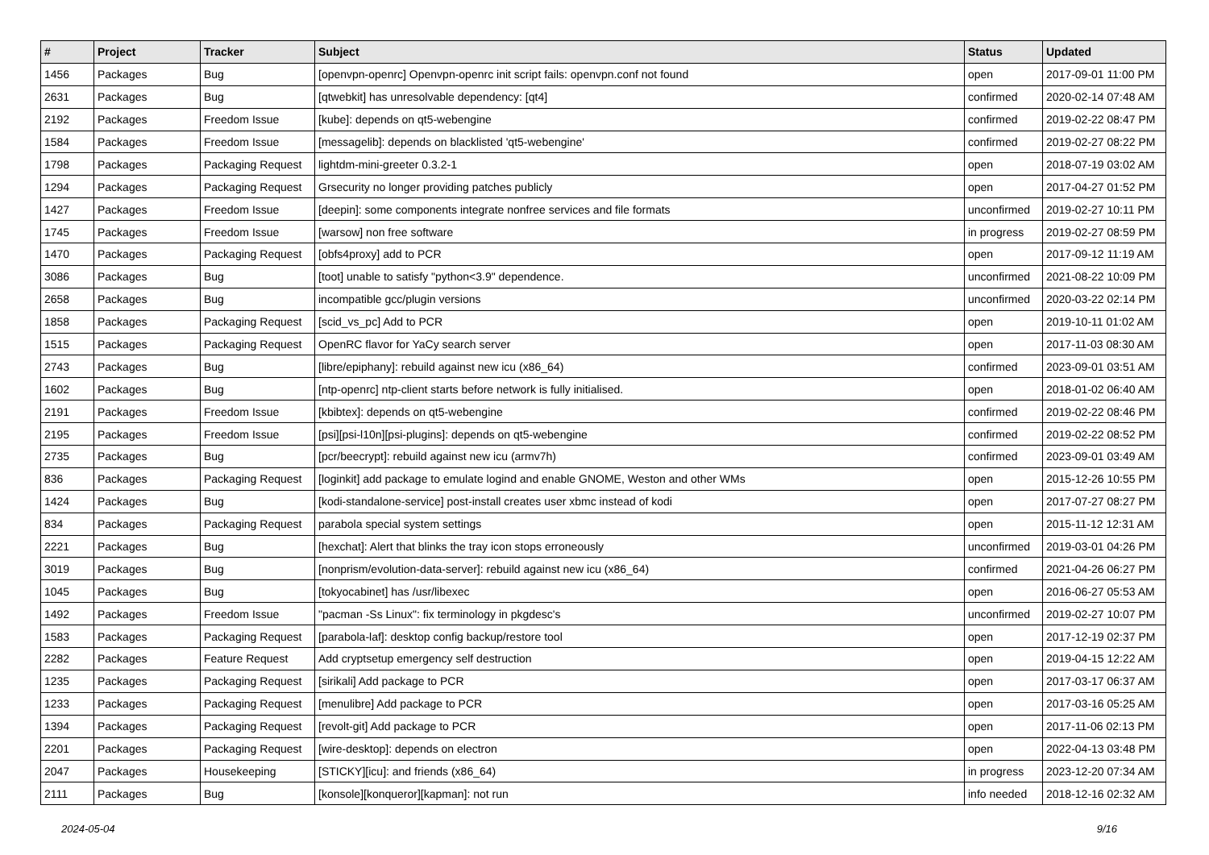| # | Project | Tracker | Subject | Status | Updated |
| --- | --- | --- | --- | --- | --- |
| 1456 | Packages | Bug | [openvpn-openrc] Openvpn-openrc init script fails: openvpn.conf not found | open | 2017-09-01 11:00 PM |
| 2631 | Packages | Bug | [qtwebkit] has unresolvable dependency: [qt4] | confirmed | 2020-02-14 07:48 AM |
| 2192 | Packages | Freedom Issue | [kube]: depends on qt5-webengine | confirmed | 2019-02-22 08:47 PM |
| 1584 | Packages | Freedom Issue | [messagelib]: depends on blacklisted 'qt5-webengine' | confirmed | 2019-02-27 08:22 PM |
| 1798 | Packages | Packaging Request | lightdm-mini-greeter 0.3.2-1 | open | 2018-07-19 03:02 AM |
| 1294 | Packages | Packaging Request | Grsecurity no longer providing patches publicly | open | 2017-04-27 01:52 PM |
| 1427 | Packages | Freedom Issue | [deepin]: some components integrate nonfree services and file formats | unconfirmed | 2019-02-27 10:11 PM |
| 1745 | Packages | Freedom Issue | [warsow] non free software | in progress | 2019-02-27 08:59 PM |
| 1470 | Packages | Packaging Request | [obfs4proxy] add to PCR | open | 2017-09-12 11:19 AM |
| 3086 | Packages | Bug | [toot] unable to satisfy "python<3.9" dependence. | unconfirmed | 2021-08-22 10:09 PM |
| 2658 | Packages | Bug | incompatible gcc/plugin versions | unconfirmed | 2020-03-22 02:14 PM |
| 1858 | Packages | Packaging Request | [scid_vs_pc] Add to PCR | open | 2019-10-11 01:02 AM |
| 1515 | Packages | Packaging Request | OpenRC flavor for YaCy search server | open | 2017-11-03 08:30 AM |
| 2743 | Packages | Bug | [libre/epiphany]: rebuild against new icu (x86_64) | confirmed | 2023-09-01 03:51 AM |
| 1602 | Packages | Bug | [ntp-openrc] ntp-client starts before network is fully initialised. | open | 2018-01-02 06:40 AM |
| 2191 | Packages | Freedom Issue | [kbibtex]: depends on qt5-webengine | confirmed | 2019-02-22 08:46 PM |
| 2195 | Packages | Freedom Issue | [psi][psi-l10n][psi-plugins]: depends on qt5-webengine | confirmed | 2019-02-22 08:52 PM |
| 2735 | Packages | Bug | [pcr/beecrypt]: rebuild against new icu (armv7h) | confirmed | 2023-09-01 03:49 AM |
| 836 | Packages | Packaging Request | [loginkit] add package to emulate logind and enable GNOME, Weston and other WMs | open | 2015-12-26 10:55 PM |
| 1424 | Packages | Bug | [kodi-standalone-service] post-install creates user xbmc instead of kodi | open | 2017-07-27 08:27 PM |
| 834 | Packages | Packaging Request | parabola special system settings | open | 2015-11-12 12:31 AM |
| 2221 | Packages | Bug | [hexchat]: Alert that blinks the tray icon stops erroneously | unconfirmed | 2019-03-01 04:26 PM |
| 3019 | Packages | Bug | [nonprism/evolution-data-server]: rebuild against new icu (x86_64) | confirmed | 2021-04-26 06:27 PM |
| 1045 | Packages | Bug | [tokyocabinet] has /usr/libexec | open | 2016-06-27 05:53 AM |
| 1492 | Packages | Freedom Issue | "pacman -Ss Linux": fix terminology in pkgdesc's | unconfirmed | 2019-02-27 10:07 PM |
| 1583 | Packages | Packaging Request | [parabola-laf]: desktop config backup/restore tool | open | 2017-12-19 02:37 PM |
| 2282 | Packages | Feature Request | Add cryptsetup emergency self destruction | open | 2019-04-15 12:22 AM |
| 1235 | Packages | Packaging Request | [sirikali] Add package to PCR | open | 2017-03-17 06:37 AM |
| 1233 | Packages | Packaging Request | [menulibre] Add package to PCR | open | 2017-03-16 05:25 AM |
| 1394 | Packages | Packaging Request | [revolt-git] Add package to PCR | open | 2017-11-06 02:13 PM |
| 2201 | Packages | Packaging Request | [wire-desktop]: depends on electron | open | 2022-04-13 03:48 PM |
| 2047 | Packages | Housekeeping | [STICKY][icu]: and friends (x86_64) | in progress | 2023-12-20 07:34 AM |
| 2111 | Packages | Bug | [konsole][konqueror][kapman]: not run | info needed | 2018-12-16 02:32 AM |
2024-05-04 9/16